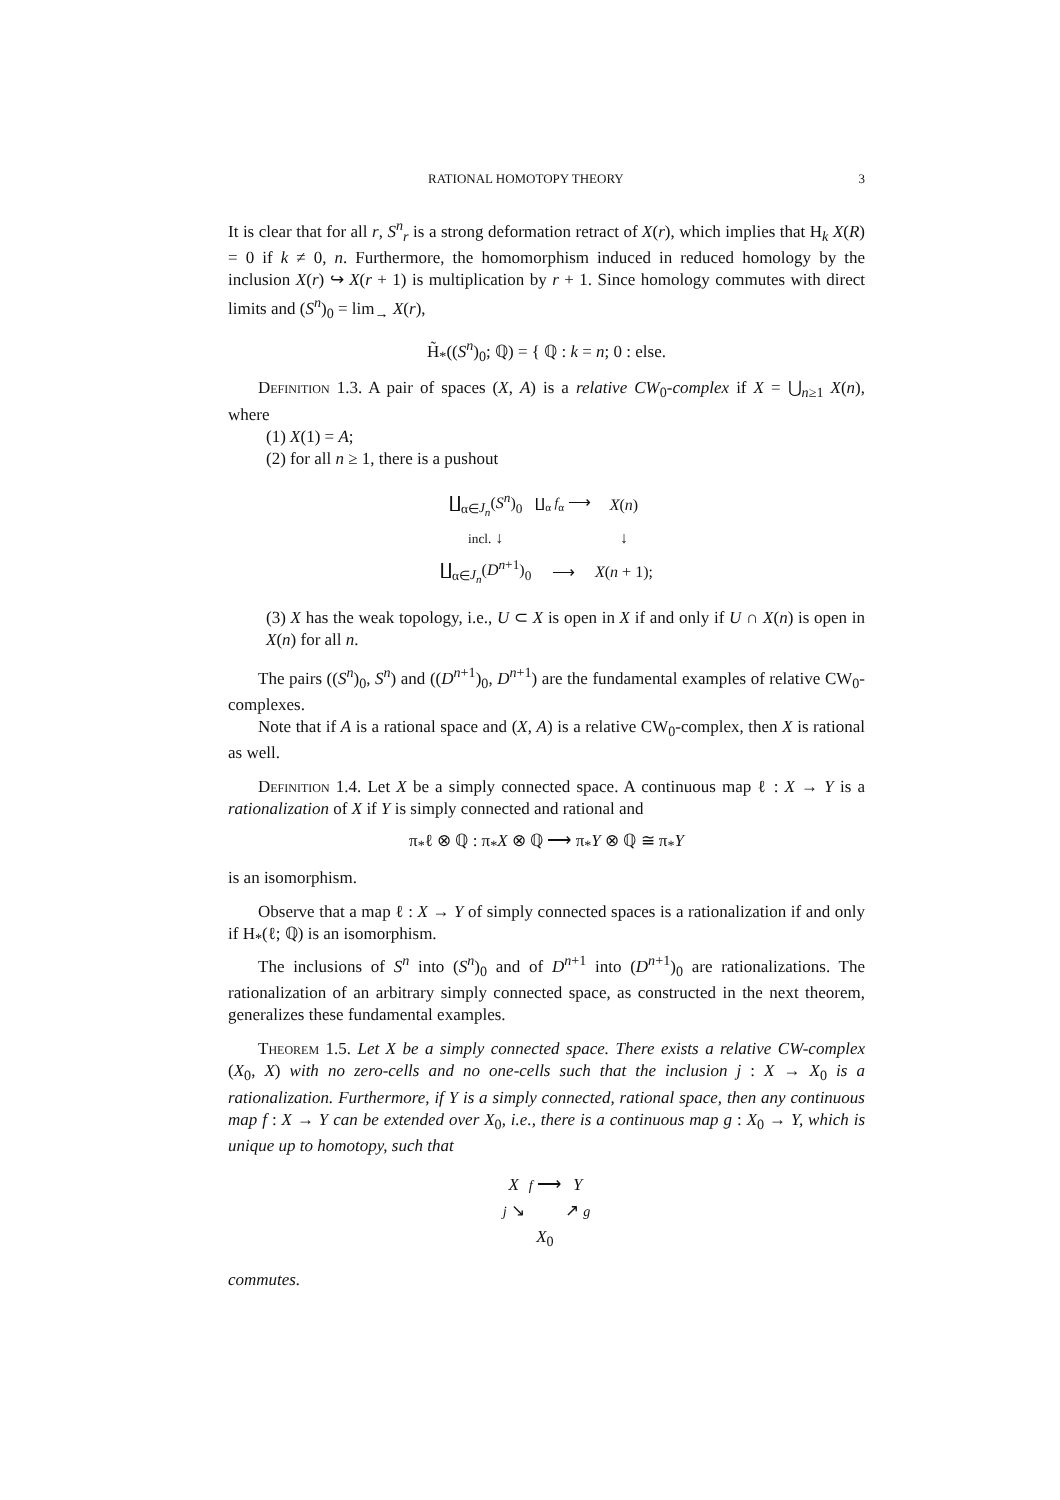RATIONAL HOMOTOPY THEORY 3
It is clear that for all r, S<sup>n</sup><sub>r</sub> is a strong deformation retract of X(r), which implies that H<sub>k</sub> X(R) = 0 if k ≠ 0, n. Furthermore, the homomorphism induced in reduced homology by the inclusion X(r) ↪ X(r + 1) is multiplication by r + 1. Since homology commutes with direct limits and (S<sup>n</sup>)<sub>0</sub> = lim<sub>→</sub> X(r),
H̃<sub>*</sub>((S<sup>n</sup>)<sub>0</sub>; ℚ) = { ℚ : k = n; 0 : else.
Definition 1.3. A pair of spaces (X, A) is a relative CW<sub>0</sub>-complex if X = ⋃<sub>n≥1</sub> X(n), where
(1) X(1) = A;
(2) for all n ≥ 1, there is a pushout
| ∐<sub>α∈J<sub>n</sub></sub>( S<sup>n</sup>)<sub>0</sub> | ∐<sub>α</sub> f<sub>α</sub> ⟶ | X ( n ) |
| incl. ↓ | | ↓ |
| ∐<sub>α∈J<sub>n</sub></sub>( D<sup>n+1</sup>)<sub>0</sub> | ⟶ | X ( n + 1); |
(3) X has the weak topology, i.e., U ⊂ X is open in X if and only if U ∩ X(n) is open in X(n) for all n.
The pairs ((S<sup>n</sup>)<sub>0</sub>, S<sup>n</sup>) and ((D<sup>n+1</sup>)<sub>0</sub>, D<sup>n+1</sup>) are the fundamental examples of relative CW<sub>0</sub>-complexes.
Note that if A is a rational space and (X, A) is a relative CW<sub>0</sub>-complex, then X is rational as well.
Definition 1.4. Let X be a simply connected space. A continuous map ℓ : X → Y is a rationalization of X if Y is simply connected and rational and
π<sub>*</sub>ℓ ⊗ ℚ : π<sub>*</sub>X ⊗ ℚ ⟶ π<sub>*</sub>Y ⊗ ℚ ≅ π<sub>*</sub>Y
is an isomorphism.
Observe that a map ℓ : X → Y of simply connected spaces is a rationalization if and only if H<sub>*</sub>(ℓ; ℚ) is an isomorphism.
The inclusions of S<sup>n</sup> into (S<sup>n</sup>)<sub>0</sub> and of D<sup>n+1</sup> into (D<sup>n+1</sup>)<sub>0</sub> are rationalizations. The rationalization of an arbitrary simply connected space, as constructed in the next theorem, generalizes these fundamental examples.
Theorem 1.5. Let X be a simply connected space. There exists a relative CW-complex (X<sub>0</sub>, X) with no zero-cells and no one-cells such that the inclusion j : X → X<sub>0</sub> is a rationalization. Furthermore, if Y is a simply connected, rational space, then any continuous map f : X → Y can be extended over X<sub>0</sub>, i.e., there is a continuous map g : X<sub>0</sub> → Y, which is unique up to homotopy, such that
| X | f ⟶ | Y |
| j ↘ | | ↗ g |
| | X<sub>0</sub> | |
commutes.